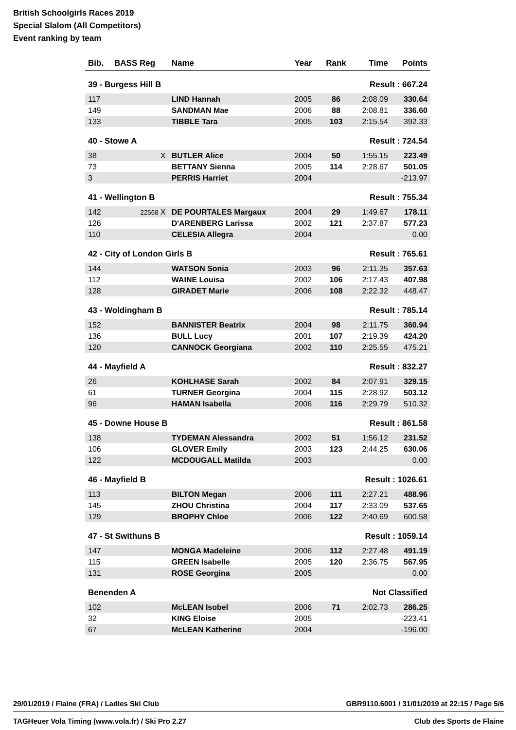British Schoolgirls Races 2019
Special Slalom (All Competitors)
Event ranking by team
| Bib. | BASS Reg | Name | Year | Rank | Time | Points |
| --- | --- | --- | --- | --- | --- | --- |
| 39 - Burgess Hill B | | | | Result : 667.24 | | |
| 117 | | LIND Hannah | 2005 | 86 | 2:08.09 | 330.64 |
| 149 | | SANDMAN Mae | 2006 | 88 | 2:08.81 | 336.60 |
| 133 | | TIBBLE Tara | 2005 | 103 | 2:15.54 | 392.33 |
| 40 - Stowe A | | | | Result : 724.54 | | |
| 38 | X | BUTLER Alice | 2004 | 50 | 1:55.15 | 223.49 |
| 73 | | BETTANY Sienna | 2005 | 114 | 2:28.67 | 501.05 |
| 3 | | PERRIS Harriet | 2004 | | | -213.97 |
| 41 - Wellington B | | | | Result : 755.34 | | |
| 142 | 22568 X | DE POURTALES Margaux | 2004 | 29 | 1:49.67 | 178.11 |
| 126 | | D'ARENBERG Larissa | 2002 | 121 | 2:37.87 | 577.23 |
| 110 | | CELESIA Allegra | 2004 | | | 0.00 |
| 42 - City of London Girls B | | | | Result : 765.61 | | |
| 144 | | WATSON Sonia | 2003 | 96 | 2:11.35 | 357.63 |
| 112 | | WAINE Louisa | 2002 | 106 | 2:17.43 | 407.98 |
| 128 | | GIRADET Marie | 2006 | 108 | 2:22.32 | 448.47 |
| 43 - Woldingham B | | | | Result : 785.14 | | |
| 152 | | BANNISTER Beatrix | 2004 | 98 | 2:11.75 | 360.94 |
| 136 | | BULL Lucy | 2001 | 107 | 2:19.39 | 424.20 |
| 120 | | CANNOCK Georgiana | 2002 | 110 | 2:25.55 | 475.21 |
| 44 - Mayfield A | | | | Result : 832.27 | | |
| 26 | | KOHLHASE Sarah | 2002 | 84 | 2:07.91 | 329.15 |
| 61 | | TURNER Georgina | 2004 | 115 | 2:28.92 | 503.12 |
| 96 | | HAMAN Isabella | 2006 | 116 | 2:29.79 | 510.32 |
| 45 - Downe House B | | | | Result : 861.58 | | |
| 138 | | TYDEMAN Alessandra | 2002 | 51 | 1:56.12 | 231.52 |
| 106 | | GLOVER Emily | 2003 | 123 | 2:44.25 | 630.06 |
| 122 | | MCDOUGALL Matilda | 2003 | | | 0.00 |
| 46 - Mayfield B | | | | Result : 1026.61 | | |
| 113 | | BILTON Megan | 2006 | 111 | 2:27.21 | 488.96 |
| 145 | | ZHOU Christina | 2004 | 117 | 2:33.09 | 537.65 |
| 129 | | BROPHY Chloe | 2006 | 122 | 2:40.69 | 600.58 |
| 47 - St Swithuns B | | | | Result : 1059.14 | | |
| 147 | | MONGA Madeleine | 2006 | 112 | 2:27.48 | 491.19 |
| 115 | | GREEN Isabelle | 2005 | 120 | 2:36.75 | 567.95 |
| 131 | | ROSE Georgina | 2005 | | | 0.00 |
| Benenden A | | | | Not Classified | | |
| 102 | | McLEAN Isobel | 2006 | 71 | 2:02.73 | 286.25 |
| 32 | | KING Eloise | 2005 | | | -223.41 |
| 67 | | McLEAN Katherine | 2004 | | | -196.00 |
29/01/2019 / Flaine (FRA) / Ladies Ski Club GBR9110.6001 / 31/01/2019 at 22:15 / Page 5/6
TAGHeuer Vola Timing (www.vola.fr) / Ski Pro 2.27 Club des Sports de Flaine